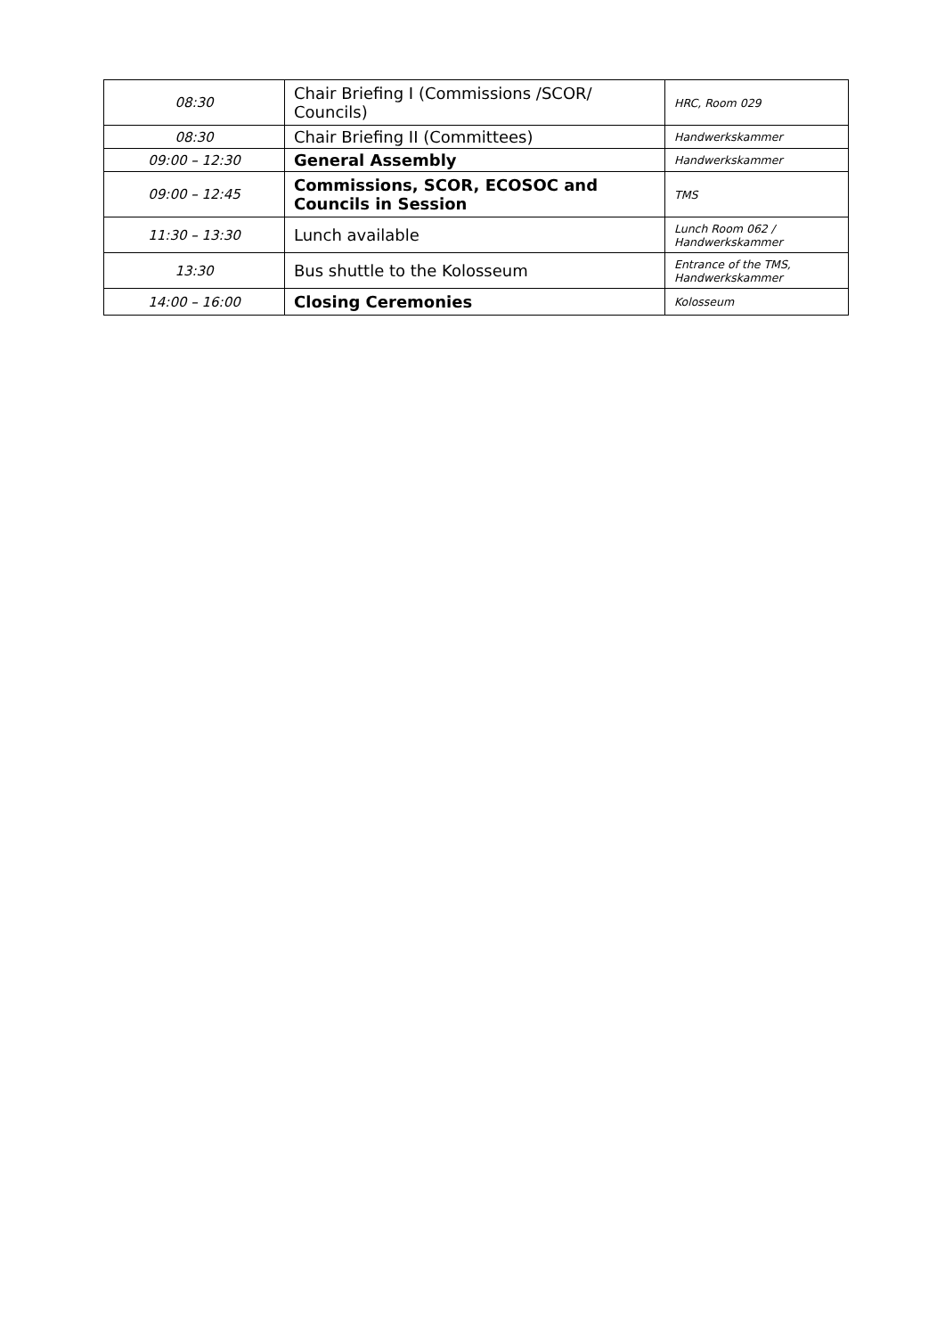| 08:30 | Chair Briefing I (Commissions /SCOR/ Councils) | HRC, Room 029 |
| 08:30 | Chair Briefing II (Committees) | Handwerkskammer |
| 09:00 – 12:30 | General Assembly | Handwerkskammer |
| 09:00 – 12:45 | Commissions, SCOR, ECOSOC and Councils in Session | TMS |
| 11:30 – 13:30 | Lunch available | Lunch Room 062 / Handwerkskammer |
| 13:30 | Bus shuttle to the Kolosseum | Entrance of the TMS, Handwerkskammer |
| 14:00 – 16:00 | Closing Ceremonies | Kolosseum |